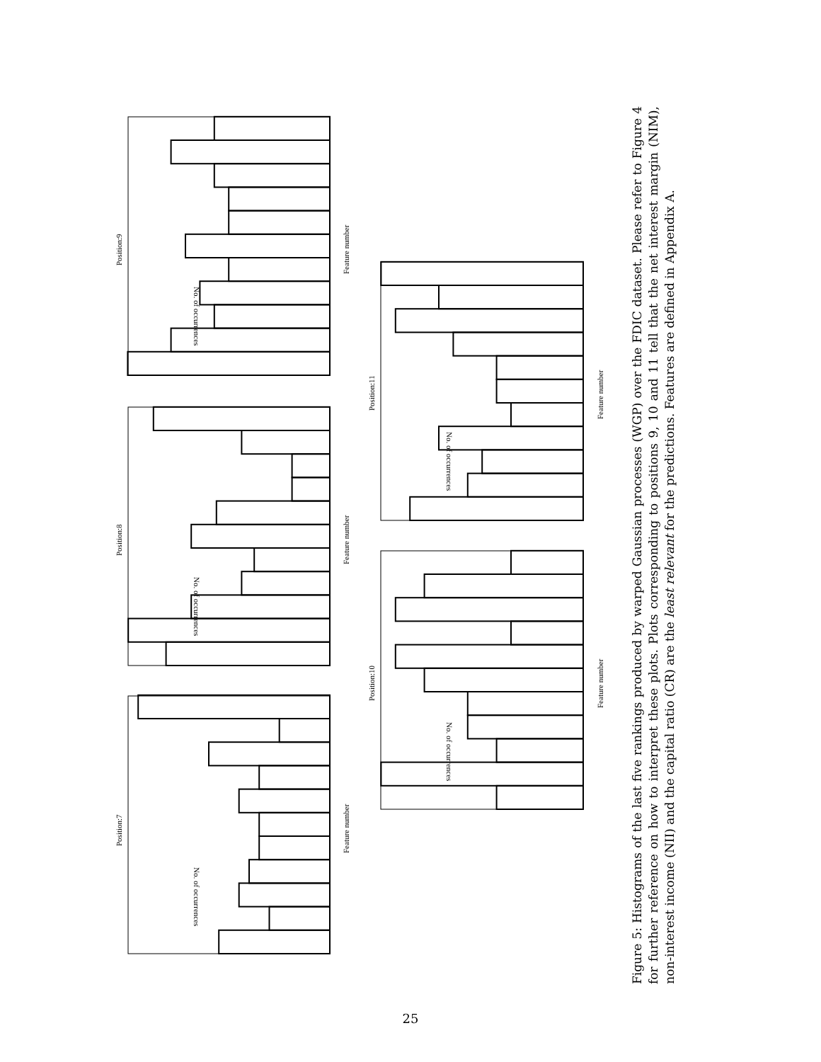Position:7
Position:8
Position:9
Position:10
Position:11
Feature number
Feature number
Feature number
Feature number
Feature number
No. of occurrences
No. of occurrences
No. of occurrences
No. of occurrences
No. of occurrences
Figure 5: Histograms of the last five rankings produced by warped Gaussian processes (WGP) over the FDIC dataset. Please refer to Figure 4 for further reference on how to interpret these plots. Plots corresponding to positions 9, 10 and 11 tell that the net interest margin (NIM), non-interest income (NII) and the capital ratio (CR) are the least relevant for the predictions. Features are defined in Appendix A.
25